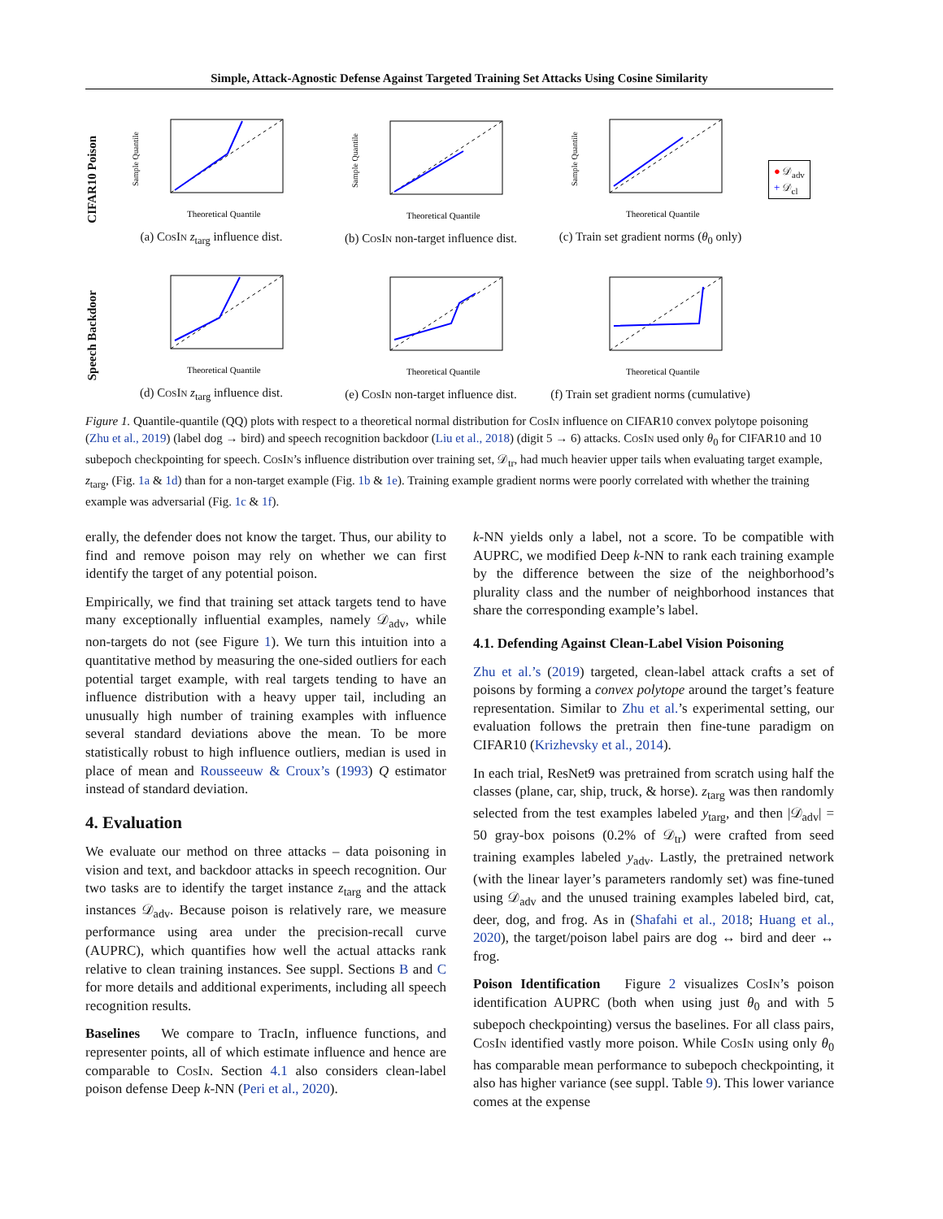Simple, Attack-Agnostic Defense Against Targeted Training Set Attacks Using Cosine Similarity
CIFAR10 Poison
Sample Quantile
Theoretical Quantile
(a) CosIn z<sub>targ</sub> influence dist.
Sample Quantile
Theoretical Quantile
(b) CosIn non-target influence dist.
Sample Quantile
Theoretical Quantile
(c) Train set gradient norms (θ<sub>0</sub> only)
● 𝒟<sub>adv</sub>
+ 𝒟<sub>cl</sub>
Speech Backdoor
Theoretical Quantile
(d) CosIn z<sub>targ</sub> influence dist.
Theoretical Quantile
(e) CosIn non-target influence dist.
Theoretical Quantile
(f) Train set gradient norms (cumulative)
Figure 1. Quantile-quantile (QQ) plots with respect to a theoretical normal distribution for CosIn influence on CIFAR10 convex polytope poisoning (Zhu et al., 2019) (label dog → bird) and speech recognition backdoor (Liu et al., 2018) (digit 5 → 6) attacks. CosIn used only θ<sub>0</sub> for CIFAR10 and 10 subepoch checkpointing for speech. CosIn’s influence distribution over training set, 𝒟<sub>tr</sub>, had much heavier upper tails when evaluating target example, z<sub>targ</sub>, (Fig. 1a & 1d) than for a non-target example (Fig. 1b & 1e). Training example gradient norms were poorly correlated with whether the training example was adversarial (Fig. 1c & 1f).
erally, the defender does not know the target. Thus, our ability to find and remove poison may rely on whether we can first identify the target of any potential poison.
Empirically, we find that training set attack targets tend to have many exceptionally influential examples, namely 𝒟<sub>adv</sub>, while non-targets do not (see Figure 1). We turn this intuition into a quantitative method by measuring the one-sided outliers for each potential target example, with real targets tending to have an influence distribution with a heavy upper tail, including an unusually high number of training examples with influence several standard deviations above the mean. To be more statistically robust to high influence outliers, median is used in place of mean and Rousseeuw & Croux’s (1993) Q estimator instead of standard deviation.
4. Evaluation
We evaluate our method on three attacks – data poisoning in vision and text, and backdoor attacks in speech recognition. Our two tasks are to identify the target instance z<sub>targ</sub> and the attack instances 𝒟<sub>adv</sub>. Because poison is relatively rare, we measure performance using area under the precision-recall curve (AUPRC), which quantifies how well the actual attacks rank relative to clean training instances. See suppl. Sections B and C for more details and additional experiments, including all speech recognition results.
Baselines We compare to TracIn, influence functions, and representer points, all of which estimate influence and hence are comparable to CosIn. Section 4.1 also considers clean-label poison defense Deep k-NN (Peri et al., 2020).
k-NN yields only a label, not a score. To be compatible with AUPRC, we modified Deep k-NN to rank each training example by the difference between the size of the neighborhood’s plurality class and the number of neighborhood instances that share the corresponding example’s label.
4.1. Defending Against Clean-Label Vision Poisoning
Zhu et al.’s (2019) targeted, clean-label attack crafts a set of poisons by forming a convex polytope around the target’s feature representation. Similar to Zhu et al.’s experimental setting, our evaluation follows the pretrain then fine-tune paradigm on CIFAR10 (Krizhevsky et al., 2014).
In each trial, ResNet9 was pretrained from scratch using half the classes (plane, car, ship, truck, & horse). z<sub>targ</sub> was then randomly selected from the test examples labeled y<sub>targ</sub>, and then |𝒟<sub>adv</sub>| = 50 gray-box poisons (0.2% of 𝒟<sub>tr</sub>) were crafted from seed training examples labeled y<sub>adv</sub>. Lastly, the pretrained network (with the linear layer’s parameters randomly set) was fine-tuned using 𝒟<sub>adv</sub> and the unused training examples labeled bird, cat, deer, dog, and frog. As in (Shafahi et al., 2018; Huang et al., 2020), the target/poison label pairs are dog ↔ bird and deer ↔ frog.
Poison Identification Figure 2 visualizes CosIn’s poison identification AUPRC (both when using just θ<sub>0</sub> and with 5 subepoch checkpointing) versus the baselines. For all class pairs, CosIn identified vastly more poison. While CosIn using only θ<sub>0</sub> has comparable mean performance to subepoch checkpointing, it also has higher variance (see suppl. Table 9). This lower variance comes at the expense